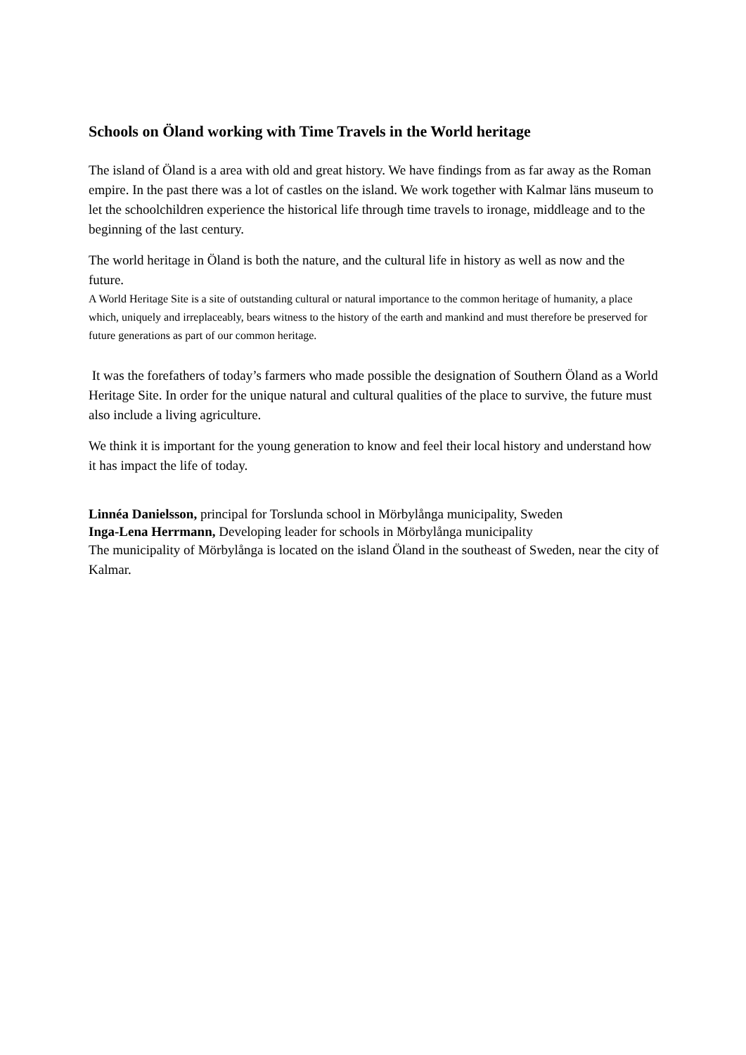Schools on Öland working with Time Travels in the World heritage
The island of Öland is a area with old and great history. We have findings from as far away as the Roman empire. In the past there was a lot of castles on the island. We work together with Kalmar läns museum to let the schoolchildren experience the historical life through time travels to ironage, middleage and to the beginning of the last century.
The world heritage in Öland is both the nature, and the cultural life in history as well as now and the future.
A World Heritage Site is a site of outstanding cultural or natural importance to the common heritage of humanity, a place which, uniquely and irreplaceably, bears witness to the history of the earth and mankind and must therefore be preserved for future generations as part of our common heritage.
It was the forefathers of today’s farmers who made possible the designation of Southern Öland as a World Heritage Site. In order for the unique natural and cultural qualities of the place to survive, the future must also include a living agriculture.
We think it is important for the young generation to know and feel their local history and understand how it has impact the life of today.
Linnéa Danielsson, principal for Torslunda school in Mörbylånga municipality, Sweden
Inga-Lena Herrmann, Developing leader for schools in Mörbylånga municipality
The municipality of Mörbylånga is located on the island Öland in the southeast of Sweden, near the city of Kalmar.